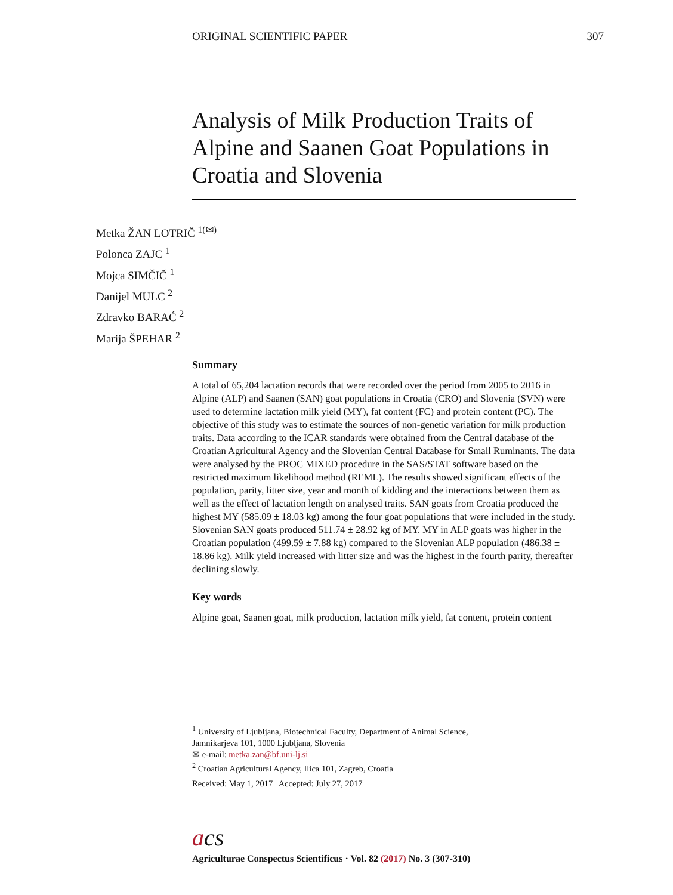ORIGINAL SCIENTIFIC PAPER 307
Analysis of Milk Production Traits of Alpine and Saanen Goat Populations in Croatia and Slovenia
Metka ŽAN LOTRIČ <sup>1(✉)</sup>
Polonca ZAJC <sup>1</sup>
Mojca SIMČIČ <sup>1</sup>
Danijel MULC <sup>2</sup>
Zdravko BARAĆ <sup>2</sup>
Marija ŠPEHAR <sup>2</sup>
Summary
A total of 65,204 lactation records that were recorded over the period from 2005 to 2016 in Alpine (ALP) and Saanen (SAN) goat populations in Croatia (CRO) and Slovenia (SVN) were used to determine lactation milk yield (MY), fat content (FC) and protein content (PC). The objective of this study was to estimate the sources of non-genetic variation for milk production traits. Data according to the ICAR standards were obtained from the Central database of the Croatian Agricultural Agency and the Slovenian Central Database for Small Ruminants. The data were analysed by the PROC MIXED procedure in the SAS/STAT software based on the restricted maximum likelihood method (REML). The results showed significant effects of the population, parity, litter size, year and month of kidding and the interactions between them as well as the effect of lactation length on analysed traits. SAN goats from Croatia produced the highest MY (585.09 ± 18.03 kg) among the four goat populations that were included in the study. Slovenian SAN goats produced 511.74 ± 28.92 kg of MY. MY in ALP goats was higher in the Croatian population (499.59 ± 7.88 kg) compared to the Slovenian ALP population (486.38 ± 18.86 kg). Milk yield increased with litter size and was the highest in the fourth parity, thereafter declining slowly.
Key words
Alpine goat, Saanen goat, milk production, lactation milk yield, fat content, protein content
<sup>1</sup> University of Ljubljana, Biotechnical Faculty, Department of Animal Science,
Jamnikarjeva 101, 1000 Ljubljana, Slovenia
✉ e-mail: metka.zan@bf.uni-lj.si
<sup>2</sup> Croatian Agricultural Agency, Ilica 101, Zagreb, Croatia
Received: May 1, 2017 | Accepted: July 27, 2017
acs
Agriculturae Conspectus Scientificus · Vol. 82 (2017) No. 3 (307-310)